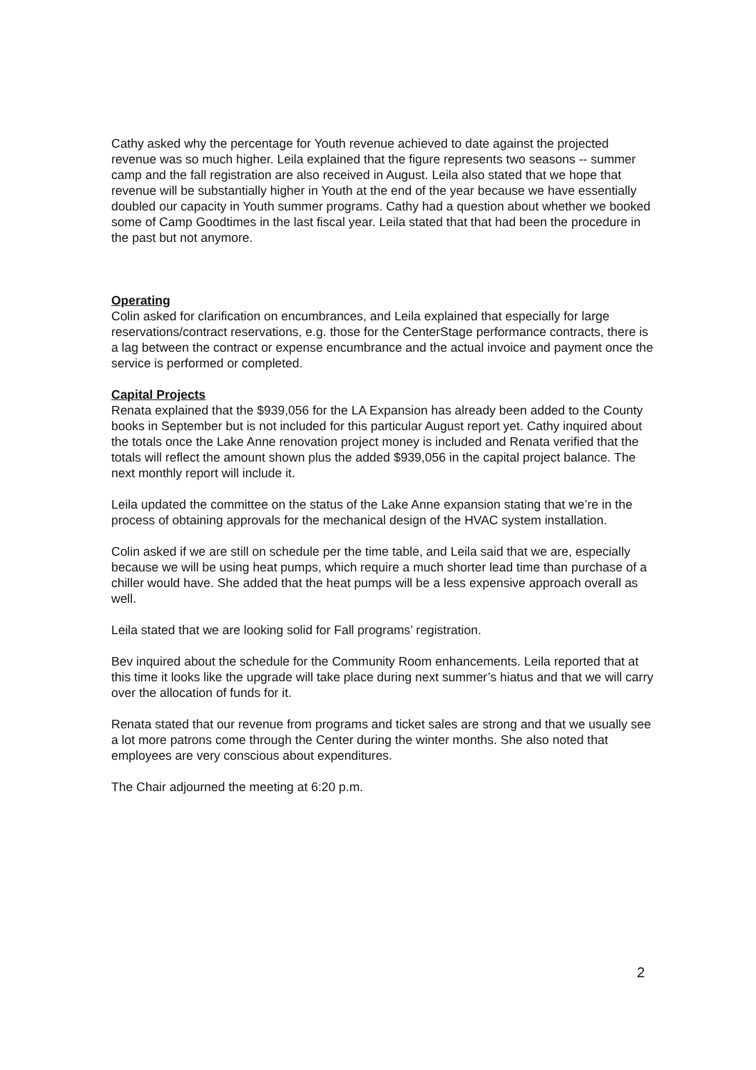Cathy asked why the percentage for Youth revenue achieved to date against the projected revenue was so much higher. Leila explained that the figure represents two seasons -- summer camp and the fall registration are also received in August. Leila also stated that we hope that revenue will be substantially higher in Youth at the end of the year because we have essentially doubled our capacity in Youth summer programs. Cathy had a question about whether we booked some of Camp Goodtimes in the last fiscal year. Leila stated that that had been the procedure in the past but not anymore.
Operating
Colin asked for clarification on encumbrances, and Leila explained that especially for large reservations/contract reservations, e.g. those for the CenterStage performance contracts, there is a lag between the contract or expense encumbrance and the actual invoice and payment once the service is performed or completed.
Capital Projects
Renata explained that the $939,056 for the LA Expansion has already been added to the County books in September but is not included for this particular August report yet. Cathy inquired about the totals once the Lake Anne renovation project money is included and Renata verified that the totals will reflect the amount shown plus the added $939,056 in the capital project balance. The next monthly report will include it.
Leila updated the committee on the status of the Lake Anne expansion stating that we’re in the process of obtaining approvals for the mechanical design of the HVAC system installation.
Colin asked if we are still on schedule per the time table, and Leila said that we are, especially because we will be using heat pumps, which require a much shorter lead time than purchase of a chiller would have. She added that the heat pumps will be a less expensive approach overall as well.
Leila stated that we are looking solid for Fall programs’ registration.
Bev inquired about the schedule for the Community Room enhancements. Leila reported that at this time it looks like the upgrade will take place during next summer’s hiatus and that we will carry over the allocation of funds for it.
Renata stated that our revenue from programs and ticket sales are strong and that we usually see a lot more patrons come through the Center during the winter months. She also noted that employees are very conscious about expenditures.
The Chair adjourned the meeting at 6:20 p.m.
2